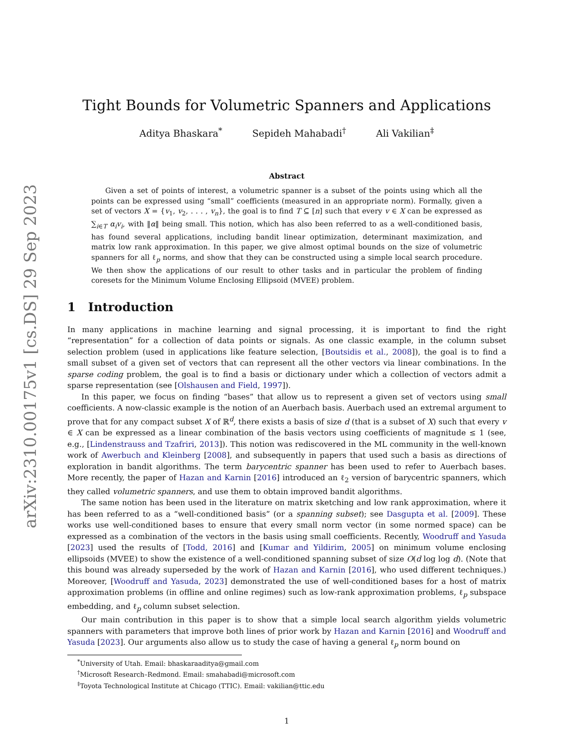arXiv:2310.00175v1 [cs.DS] 29 Sep 2023
Tight Bounds for Volumetric Spanners and Applications
Aditya Bhaskara<sup>*</sup> Sepideh Mahabadi<sup>†</sup> Ali Vakilian<sup>‡</sup>
Abstract
Given a set of points of interest, a volumetric spanner is a subset of the points using which all the points can be expressed using “small” coefficients (measured in an appropriate norm). Formally, given a set of vectors X = {v<sub>1</sub>, v<sub>2</sub>, . . . , v<sub>n</sub>}, the goal is to find T ⊆ [n] such that every v ∈ X can be expressed as ∑<sub>i∈T</sub> α<sub>i</sub>v<sub>i</sub>, with ‖α‖ being small. This notion, which has also been referred to as a well-conditioned basis, has found several applications, including bandit linear optimization, determinant maximization, and matrix low rank approximation. In this paper, we give almost optimal bounds on the size of volumetric spanners for all ℓ<sub>p</sub> norms, and show that they can be constructed using a simple local search procedure. We then show the applications of our result to other tasks and in particular the problem of finding coresets for the Minimum Volume Enclosing Ellipsoid (MVEE) problem.
1 Introduction
In many applications in machine learning and signal processing, it is important to find the right “representation” for a collection of data points or signals. As one classic example, in the column subset selection problem (used in applications like feature selection, [Boutsidis et al., 2008]), the goal is to find a small subset of a given set of vectors that can represent all the other vectors via linear combinations. In the sparse coding problem, the goal is to find a basis or dictionary under which a collection of vectors admit a sparse representation (see [Olshausen and Field, 1997]).
In this paper, we focus on finding “bases” that allow us to represent a given set of vectors using small coefficients. A now-classic example is the notion of an Auerbach basis. Auerbach used an extremal argument to prove that for any compact subset X of ℝ<sup>d</sup>, there exists a basis of size d (that is a subset of X) such that every v ∈ X can be expressed as a linear combination of the basis vectors using coefficients of magnitude ≤ 1 (see, e.g., [Lindenstrauss and Tzafriri, 2013]). This notion was rediscovered in the ML community in the well-known work of Awerbuch and Kleinberg [2008], and subsequently in papers that used such a basis as directions of exploration in bandit algorithms. The term barycentric spanner has been used to refer to Auerbach bases. More recently, the paper of Hazan and Karnin [2016] introduced an ℓ<sub>2</sub> version of barycentric spanners, which they called volumetric spanners, and use them to obtain improved bandit algorithms.
The same notion has been used in the literature on matrix sketching and low rank approximation, where it has been referred to as a “well-conditioned basis” (or a spanning subset); see Dasgupta et al. [2009]. These works use well-conditioned bases to ensure that every small norm vector (in some normed space) can be expressed as a combination of the vectors in the basis using small coefficients. Recently, Woodruff and Yasuda [2023] used the results of [Todd, 2016] and [Kumar and Yildirim, 2005] on minimum volume enclosing ellipsoids (MVEE) to show the existence of a well-conditioned spanning subset of size O(d log log d). (Note that this bound was already superseded by the work of Hazan and Karnin [2016], who used different techniques.) Moreover, [Woodruff and Yasuda, 2023] demonstrated the use of well-conditioned bases for a host of matrix approximation problems (in offline and online regimes) such as low-rank approximation problems, ℓ<sub>p</sub> subspace embedding, and ℓ<sub>p</sub> column subset selection.
Our main contribution in this paper is to show that a simple local search algorithm yields volumetric spanners with parameters that improve both lines of prior work by Hazan and Karnin [2016] and Woodruff and Yasuda [2023]. Our arguments also allow us to study the case of having a general ℓ<sub>p</sub> norm bound on
<sup>*</sup> University of Utah. Email: bhaskaraaditya@gmail.com
<sup>†</sup> Microsoft Research–Redmond. Email: smahabadi@microsoft.com
<sup>‡</sup> Toyota Technological Institute at Chicago (TTIC). Email: vakilian@ttic.edu
1